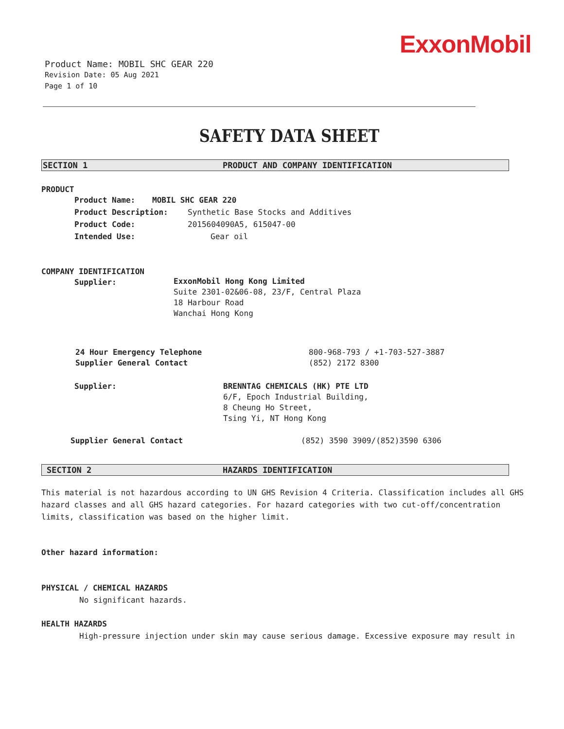ExxonMobil
Product Name: MOBIL SHC GEAR 220
Revision Date: 05 Aug 2021
Page 1 of 10
SAFETY DATA SHEET
SECTION 1 PRODUCT AND COMPANY IDENTIFICATION
PRODUCT
Product Name: MOBIL SHC GEAR 220
Product Description: Synthetic Base Stocks and Additives
Product Code: 2015604090A5, 615047-00
Intended Use: Gear oil
COMPANY IDENTIFICATION
Supplier: ExxonMobil Hong Kong Limited
Suite 2301-02&06-08, 23/F, Central Plaza
18 Harbour Road
Wanchai Hong Kong
24 Hour Emergency Telephone 800-968-793 / +1-703-527-3887
Supplier General Contact (852) 2172 8300
Supplier: BRENNTAG CHEMICALS (HK) PTE LTD
6/F, Epoch Industrial Building,
8 Cheung Ho Street,
Tsing Yi, NT Hong Kong
Supplier General Contact (852) 3590 3909/(852)3590 6306
SECTION 2 HAZARDS IDENTIFICATION
This material is not hazardous according to UN GHS Revision 4 Criteria. Classification includes all GHS hazard classes and all GHS hazard categories. For hazard categories with two cut-off/concentration limits, classification was based on the higher limit.
Other hazard information:
PHYSICAL / CHEMICAL HAZARDS
No significant hazards.
HEALTH HAZARDS
High-pressure injection under skin may cause serious damage. Excessive exposure may result in